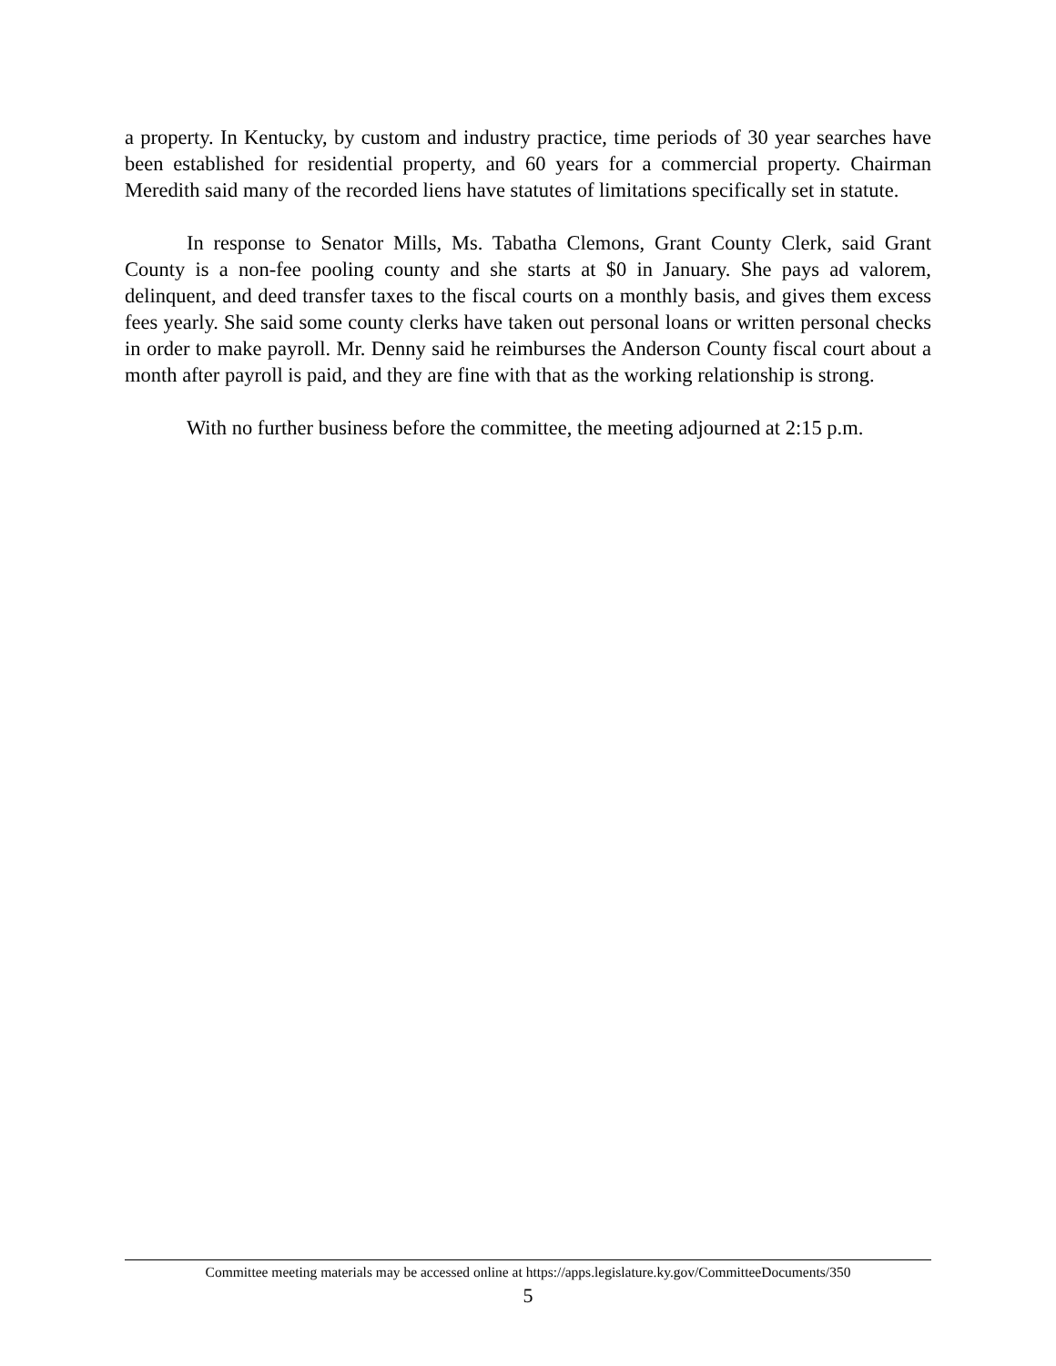a property. In Kentucky, by custom and industry practice, time periods of 30 year searches have been established for residential property, and 60 years for a commercial property. Chairman Meredith said many of the recorded liens have statutes of limitations specifically set in statute.
In response to Senator Mills, Ms. Tabatha Clemons, Grant County Clerk, said Grant County is a non-fee pooling county and she starts at $0 in January. She pays ad valorem, delinquent, and deed transfer taxes to the fiscal courts on a monthly basis, and gives them excess fees yearly. She said some county clerks have taken out personal loans or written personal checks in order to make payroll. Mr. Denny said he reimburses the Anderson County fiscal court about a month after payroll is paid, and they are fine with that as the working relationship is strong.
With no further business before the committee, the meeting adjourned at 2:15 p.m.
Committee meeting materials may be accessed online at https://apps.legislature.ky.gov/CommitteeDocuments/350
5